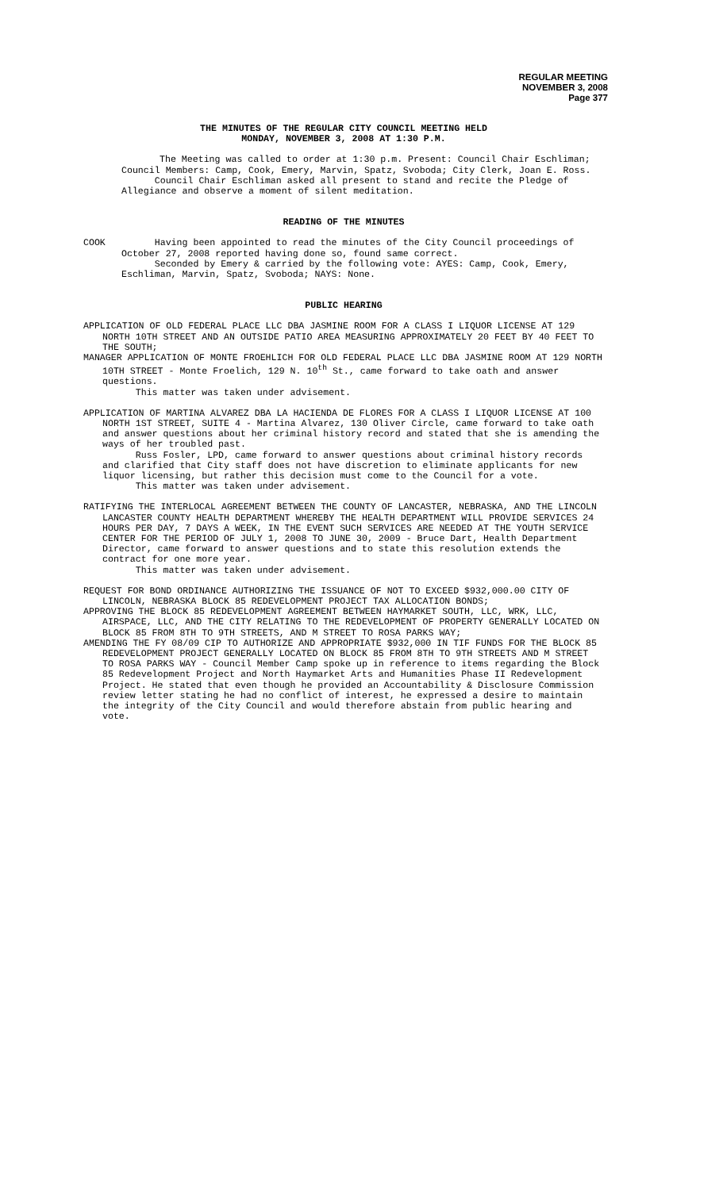REGULAR MEETING
NOVEMBER 3, 2008
Page 377
THE MINUTES OF THE REGULAR CITY COUNCIL MEETING HELD
MONDAY, NOVEMBER 3, 2008 AT 1:30 P.M.
The Meeting was called to order at 1:30 p.m. Present: Council Chair Eschliman; Council Members: Camp, Cook, Emery, Marvin, Spatz, Svoboda; City Clerk, Joan E. Ross.
Council Chair Eschliman asked all present to stand and recite the Pledge of Allegiance and observe a moment of silent meditation.
READING OF THE MINUTES
COOK Having been appointed to read the minutes of the City Council proceedings of October 27, 2008 reported having done so, found same correct.
Seconded by Emery & carried by the following vote: AYES: Camp, Cook, Emery, Eschliman, Marvin, Spatz, Svoboda; NAYS: None.
PUBLIC HEARING
APPLICATION OF OLD FEDERAL PLACE LLC DBA JASMINE ROOM FOR A CLASS I LIQUOR LICENSE AT 129 NORTH 10TH STREET AND AN OUTSIDE PATIO AREA MEASURING APPROXIMATELY 20 FEET BY 40 FEET TO THE SOUTH;
MANAGER APPLICATION OF MONTE FROEHLICH FOR OLD FEDERAL PLACE LLC DBA JASMINE ROOM AT 129 NORTH 10TH STREET - Monte Froelich, 129 N. 10<sup>th</sup> St., came forward to take oath and answer questions.
This matter was taken under advisement.
APPLICATION OF MARTINA ALVAREZ DBA LA HACIENDA DE FLORES FOR A CLASS I LIQUOR LICENSE AT 100 NORTH 1ST STREET, SUITE 4 - Martina Alvarez, 130 Oliver Circle, came forward to take oath and answer questions about her criminal history record and stated that she is amending the ways of her troubled past.
Russ Fosler, LPD, came forward to answer questions about criminal history records and clarified that City staff does not have discretion to eliminate applicants for new liquor licensing, but rather this decision must come to the Council for a vote.
This matter was taken under advisement.
RATIFYING THE INTERLOCAL AGREEMENT BETWEEN THE COUNTY OF LANCASTER, NEBRASKA, AND THE LINCOLN LANCASTER COUNTY HEALTH DEPARTMENT WHEREBY THE HEALTH DEPARTMENT WILL PROVIDE SERVICES 24 HOURS PER DAY, 7 DAYS A WEEK, IN THE EVENT SUCH SERVICES ARE NEEDED AT THE YOUTH SERVICE CENTER FOR THE PERIOD OF JULY 1, 2008 TO JUNE 30, 2009 - Bruce Dart, Health Department Director, came forward to answer questions and to state this resolution extends the contract for one more year.
This matter was taken under advisement.
REQUEST FOR BOND ORDINANCE AUTHORIZING THE ISSUANCE OF NOT TO EXCEED $932,000.00 CITY OF LINCOLN, NEBRASKA BLOCK 85 REDEVELOPMENT PROJECT TAX ALLOCATION BONDS;
APPROVING THE BLOCK 85 REDEVELOPMENT AGREEMENT BETWEEN HAYMARKET SOUTH, LLC, WRK, LLC, AIRSPACE, LLC, AND THE CITY RELATING TO THE REDEVELOPMENT OF PROPERTY GENERALLY LOCATED ON BLOCK 85 FROM 8TH TO 9TH STREETS, AND M STREET TO ROSA PARKS WAY;
AMENDING THE FY 08/09 CIP TO AUTHORIZE AND APPROPRIATE $932,000 IN TIF FUNDS FOR THE BLOCK 85 REDEVELOPMENT PROJECT GENERALLY LOCATED ON BLOCK 85 FROM 8TH TO 9TH STREETS AND M STREET TO ROSA PARKS WAY - Council Member Camp spoke up in reference to items regarding the Block 85 Redevelopment Project and North Haymarket Arts and Humanities Phase II Redevelopment Project. He stated that even though he provided an Accountability & Disclosure Commission review letter stating he had no conflict of interest, he expressed a desire to maintain the integrity of the City Council and would therefore abstain from public hearing and vote.